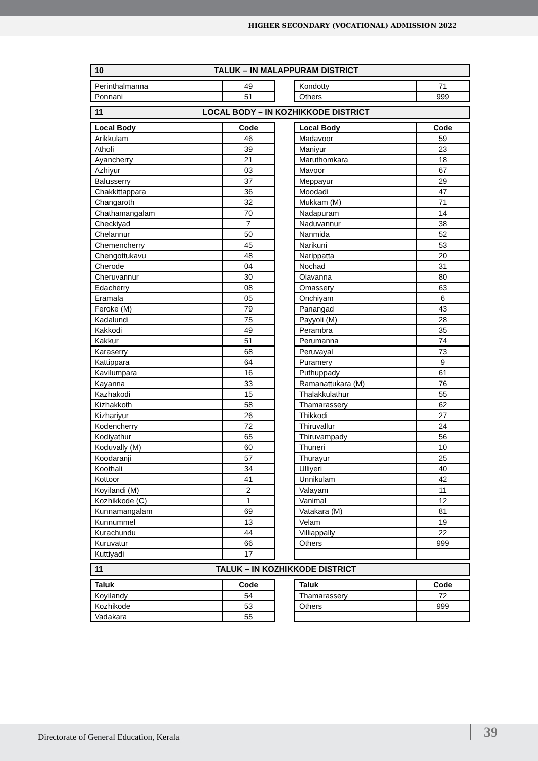HIGHER SECONDARY (VOCATIONAL) ADMISSION 2022
10 TALUK – IN MALAPPURAM DISTRICT
| Perinthalmanna | 49 |
| Ponnani | 51 |
| Kondotty | 71 |
| Others | 999 |
11 LOCAL BODY – IN KOZHIKKODE DISTRICT
| Local Body | Code |
| --- | --- |
| Arikkulam | 46 |
| Atholi | 39 |
| Ayancherry | 21 |
| Azhiyur | 03 |
| Balusserry | 37 |
| Chakkittappara | 36 |
| Changaroth | 32 |
| Chathamangalam | 70 |
| Checkiyad | 7 |
| Chelannur | 50 |
| Chemencherry | 45 |
| Chengottukavu | 48 |
| Cherode | 04 |
| Cheruvannur | 30 |
| Edacherry | 08 |
| Eramala | 05 |
| Feroke (M) | 79 |
| Kadalundi | 75 |
| Kakkodi | 49 |
| Kakkur | 51 |
| Karaserry | 68 |
| Kattippara | 64 |
| Kavilumpara | 16 |
| Kayanna | 33 |
| Kazhakodi | 15 |
| Kizhakkoth | 58 |
| Kizhariyur | 26 |
| Kodencherry | 72 |
| Kodiyathur | 65 |
| Koduvally (M) | 60 |
| Koodaranji | 57 |
| Koothali | 34 |
| Kottoor | 41 |
| Koyilandi (M) | 2 |
| Kozhikkode (C) | 1 |
| Kunnamangalam | 69 |
| Kunnummel | 13 |
| Kurachundu | 44 |
| Kuruvatur | 66 |
| Kuttiyadi | 17 |
| Local Body | Code |
| --- | --- |
| Madavoor | 59 |
| Maniyur | 23 |
| Maruthomkara | 18 |
| Mavoor | 67 |
| Meppayur | 29 |
| Moodadi | 47 |
| Mukkam (M) | 71 |
| Nadapuram | 14 |
| Naduvannur | 38 |
| Nanmida | 52 |
| Narikuni | 53 |
| Narippatta | 20 |
| Nochad | 31 |
| Olavanna | 80 |
| Omassery | 63 |
| Onchiyam | 6 |
| Panangad | 43 |
| Payyoli (M) | 28 |
| Perambra | 35 |
| Perumanna | 74 |
| Peruvayal | 73 |
| Puramery | 9 |
| Puthuppady | 61 |
| Ramanattukara (M) | 76 |
| Thalakkulathur | 55 |
| Thamarassery | 62 |
| Thikkodi | 27 |
| Thiruvallur | 24 |
| Thiruvampady | 56 |
| Thuneri | 10 |
| Thurayur | 25 |
| Ulliyeri | 40 |
| Unnikulam | 42 |
| Valayam | 11 |
| Vanimal | 12 |
| Vatakara (M) | 81 |
| Velam | 19 |
| Villiappally | 22 |
| Others | 999 |
11 TALUK – IN KOZHIKKODE DISTRICT
| Taluk | Code |
| --- | --- |
| Koyilandy | 54 |
| Kozhikode | 53 |
| Vadakara | 55 |
| Taluk | Code |
| --- | --- |
| Thamarassery | 72 |
| Others | 999 |
Directorate of General Education, Kerala 39